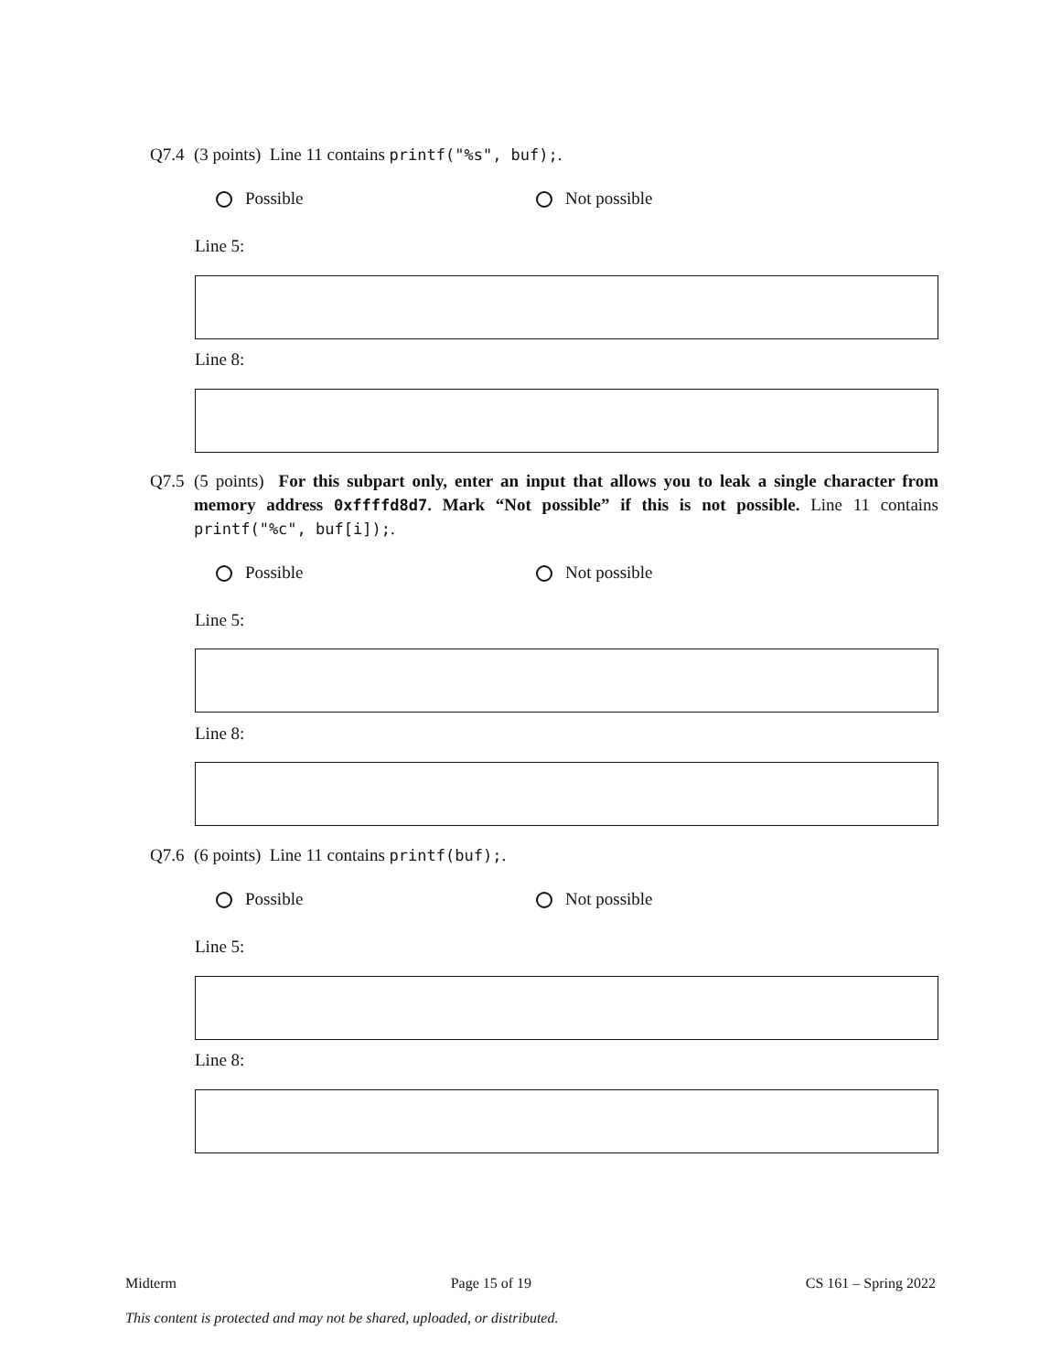Q7.4 (3 points) Line 11 contains printf("%s", buf);.
Possible Not possible
Line 5:
Line 8:
Q7.5 (5 points) For this subpart only, enter an input that allows you to leak a single character from memory address 0xffffd8d7. Mark “Not possible” if this is not possible. Line 11 contains printf("%c", buf[i]);.
Possible Not possible
Line 5:
Line 8:
Q7.6 (6 points) Line 11 contains printf(buf);.
Possible Not possible
Line 5:
Line 8:
Midterm Page 15 of 19 CS 161 – Spring 2022
This content is protected and may not be shared, uploaded, or distributed.